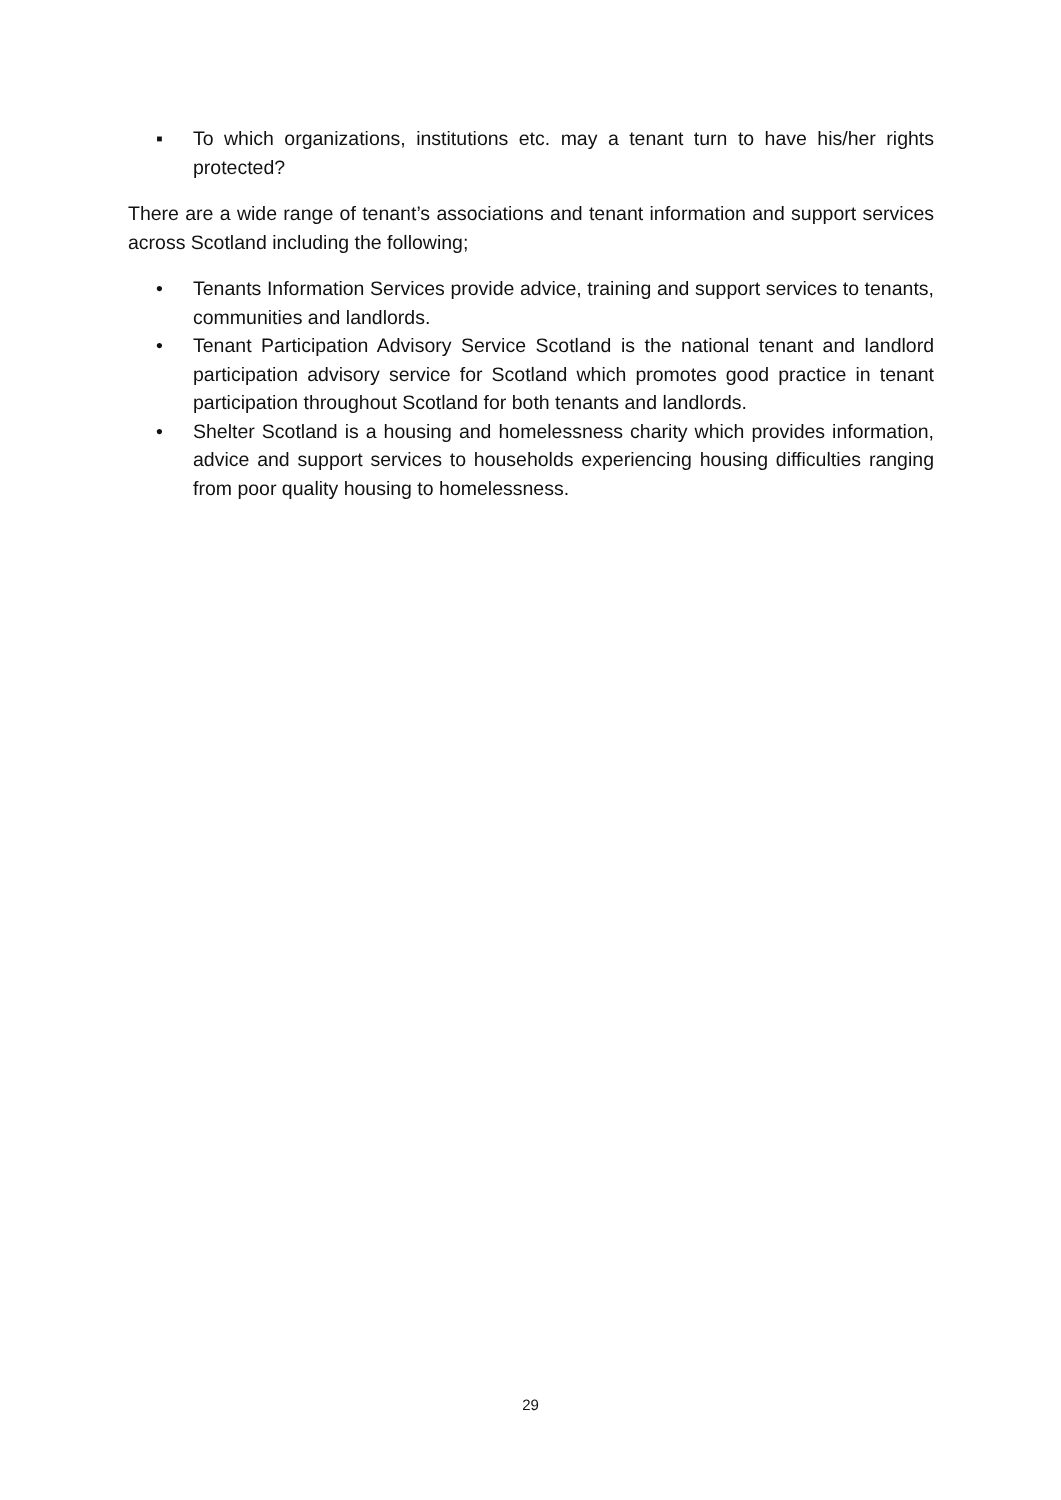▪ To which organizations, institutions etc. may a tenant turn to have his/her rights protected?
There are a wide range of tenant’s associations and tenant information and support services across Scotland including the following;
• Tenants Information Services provide advice, training and support services to tenants, communities and landlords.
• Tenant Participation Advisory Service Scotland is the national tenant and landlord participation advisory service for Scotland which promotes good practice in tenant participation throughout Scotland for both tenants and landlords.
• Shelter Scotland is a housing and homelessness charity which provides information, advice and support services to households experiencing housing difficulties ranging from poor quality housing to homelessness.
29